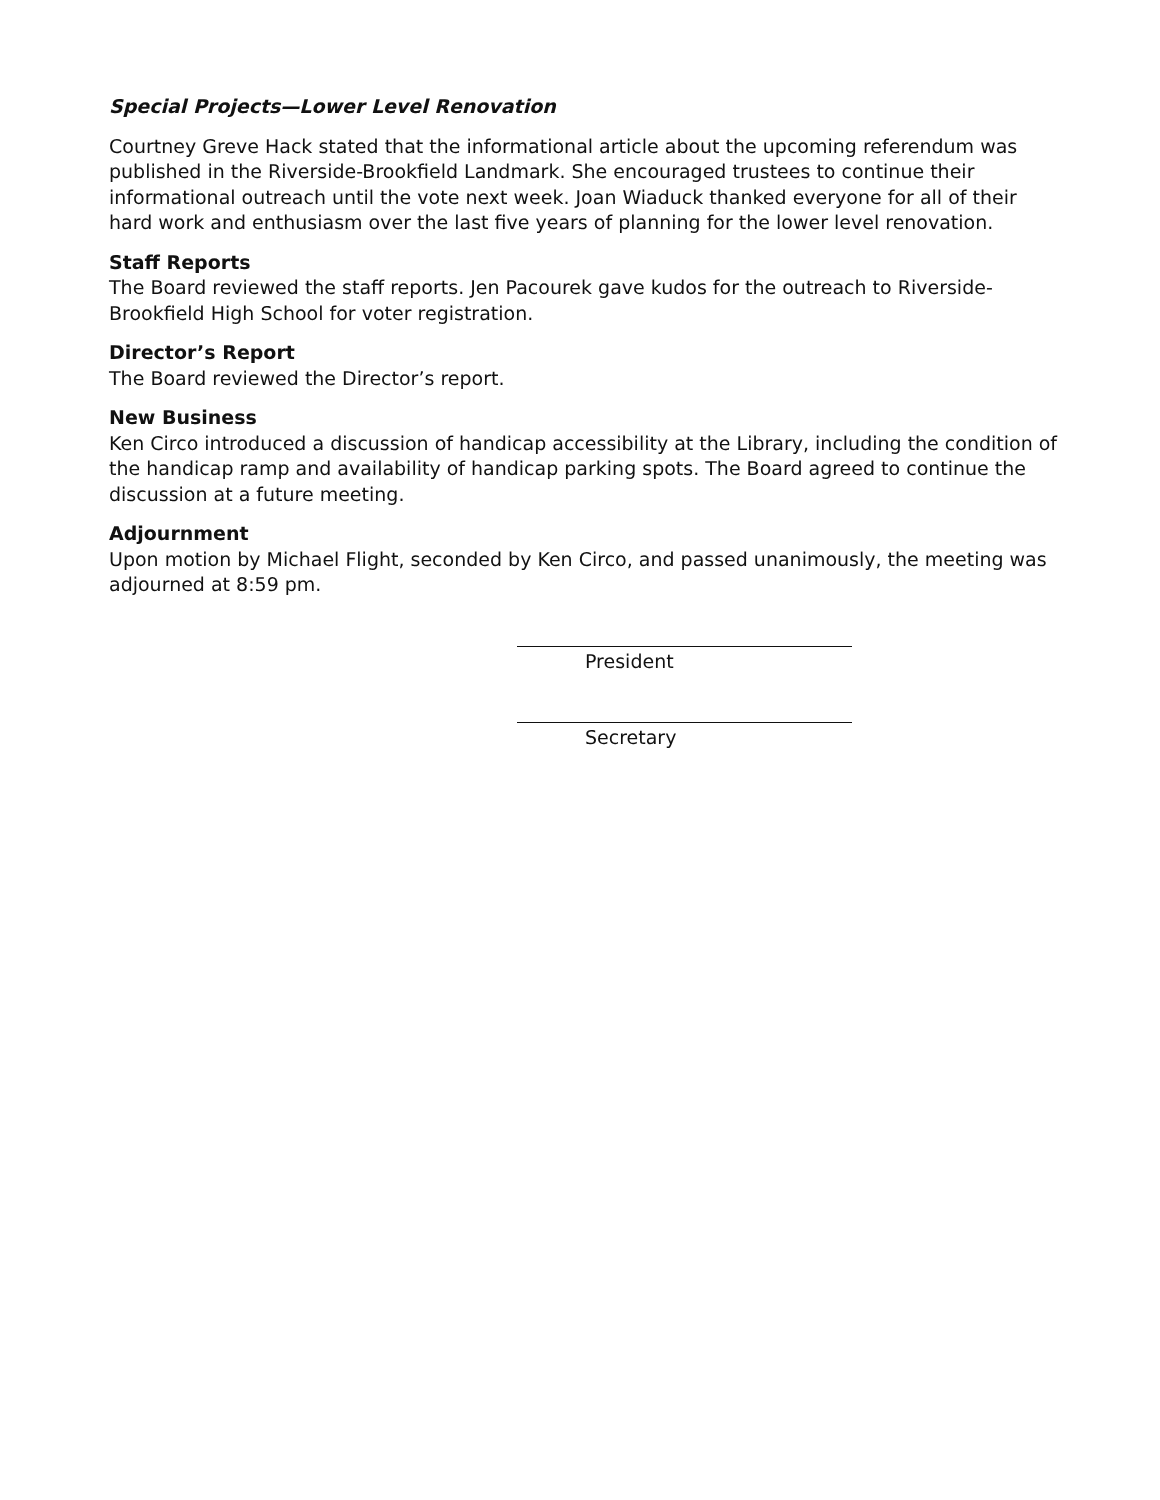Special Projects—Lower Level Renovation
Courtney Greve Hack stated that the informational article about the upcoming referendum was published in the Riverside-Brookfield Landmark. She encouraged trustees to continue their informational outreach until the vote next week. Joan Wiaduck thanked everyone for all of their hard work and enthusiasm over the last five years of planning for the lower level renovation.
Staff Reports
The Board reviewed the staff reports. Jen Pacourek gave kudos for the outreach to Riverside-Brookfield High School for voter registration.
Director’s Report
The Board reviewed the Director’s report.
New Business
Ken Circo introduced a discussion of handicap accessibility at the Library, including the condition of the handicap ramp and availability of handicap parking spots. The Board agreed to continue the discussion at a future meeting.
Adjournment
Upon motion by Michael Flight, seconded by Ken Circo, and passed unanimously, the meeting was adjourned at 8:59 pm.
President
Secretary